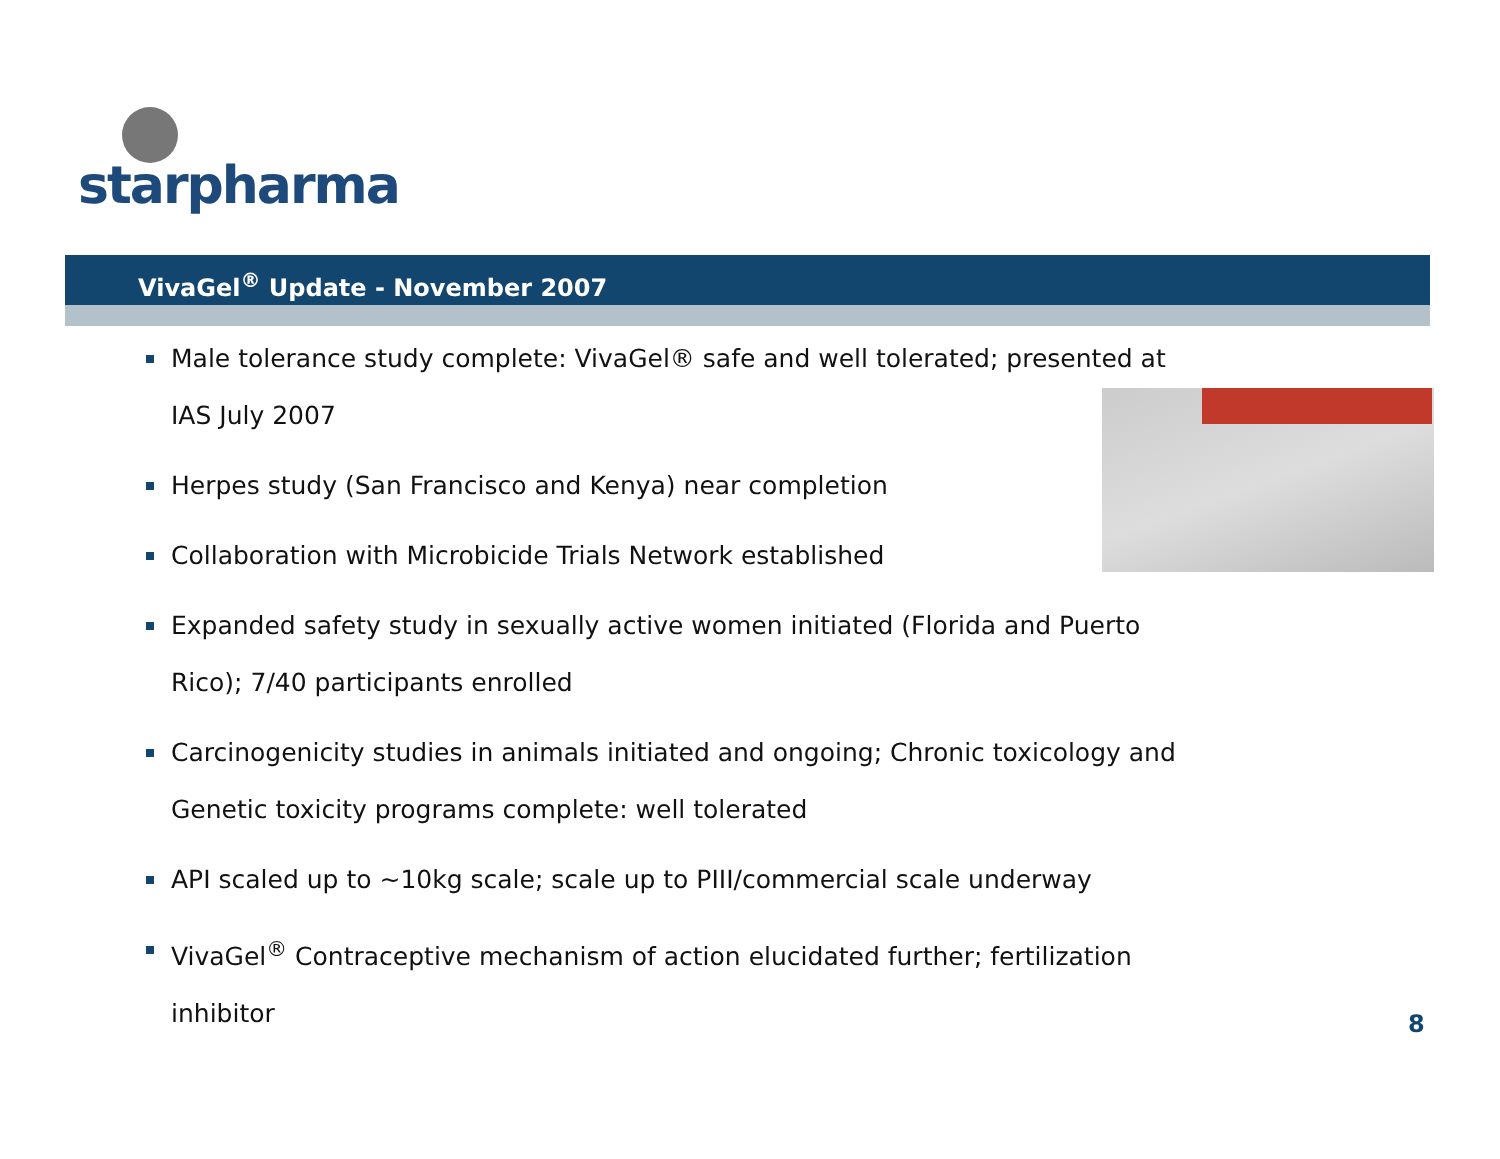starpharma
VivaGel<sup>®</sup> Update - November 2007
Male tolerance study complete: VivaGel® safe and well tolerated; presented at IAS July 2007
Herpes study (San Francisco and Kenya) near completion
Collaboration with Microbicide Trials Network established
Expanded safety study in sexually active women initiated (Florida and Puerto Rico); 7/40 participants enrolled
Carcinogenicity studies in animals initiated and ongoing; Chronic toxicology and Genetic toxicity programs complete: well tolerated
API scaled up to ~10kg scale; scale up to PIII/commercial scale underway
VivaGel<sup>®</sup> Contraceptive mechanism of action elucidated further; fertilization inhibitor
8